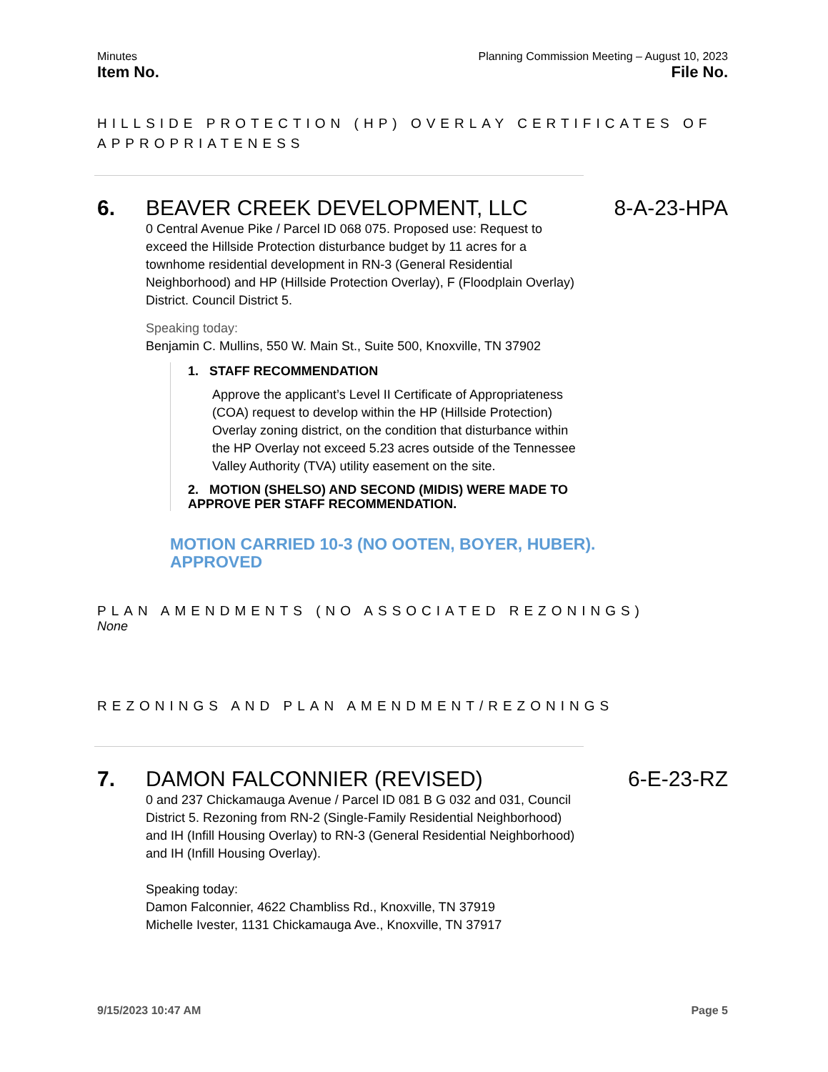Minutes Planning Commission Meeting – August 10, 2023
Item No. File No.
HILLSIDE PROTECTION (HP) OVERLAY CERTIFICATES OF APPROPRIATENESS
6. BEAVER CREEK DEVELOPMENT, LLC 8-A-23-HPA
0 Central Avenue Pike / Parcel ID 068 075. Proposed use: Request to exceed the Hillside Protection disturbance budget by 11 acres for a townhome residential development in RN-3 (General Residential Neighborhood) and HP (Hillside Protection Overlay), F (Floodplain Overlay) District. Council District 5.
Speaking today:
Benjamin C. Mullins, 550 W. Main St., Suite 500, Knoxville, TN 37902
1. STAFF RECOMMENDATION
Approve the applicant’s Level II Certificate of Appropriateness (COA) request to develop within the HP (Hillside Protection) Overlay zoning district, on the condition that disturbance within the HP Overlay not exceed 5.23 acres outside of the Tennessee Valley Authority (TVA) utility easement on the site.
2. MOTION (SHELSO) AND SECOND (MIDIS) WERE MADE TO APPROVE PER STAFF RECOMMENDATION.
MOTION CARRIED 10-3 (NO OOTEN, BOYER, HUBER).
APPROVED
PLAN AMENDMENTS (NO ASSOCIATED REZONINGS)
None
REZONINGS AND PLAN AMENDMENT/REZONINGS
7. DAMON FALCONNIER (REVISED) 6-E-23-RZ
0 and 237 Chickamauga Avenue / Parcel ID 081 B G 032 and 031, Council District 5. Rezoning from RN-2 (Single-Family Residential Neighborhood) and IH (Infill Housing Overlay) to RN-3 (General Residential Neighborhood) and IH (Infill Housing Overlay).
Speaking today:
Damon Falconnier, 4622 Chambliss Rd., Knoxville, TN 37919
Michelle Ivester, 1131 Chickamauga Ave., Knoxville, TN 37917
9/15/2023 10:47 AM Page 5